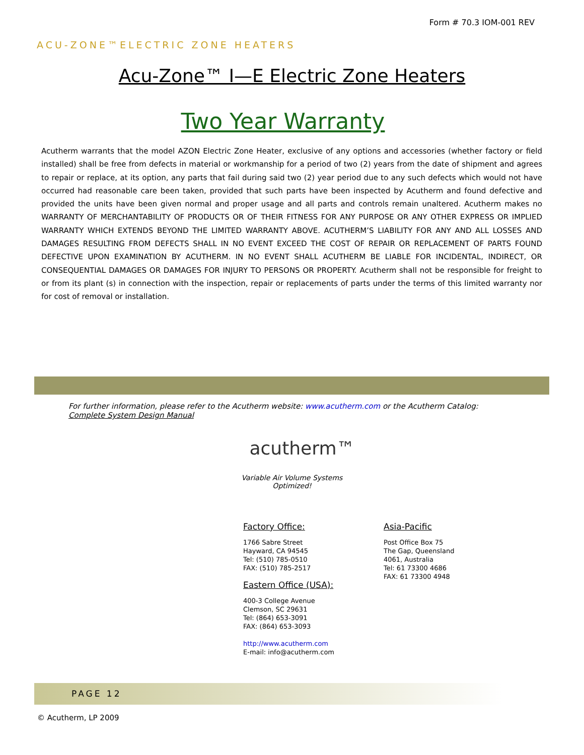Form # 70.3 IOM-001 REV
ACU-ZONE™ELECTRIC ZONE HEATERS
Acu-Zone™ I—E Electric Zone Heaters
Two Year Warranty
Acutherm warrants that the model AZON Electric Zone Heater, exclusive of any options and accessories (whether factory or field installed) shall be free from defects in material or workmanship for a period of two (2) years from the date of shipment and agrees to repair or replace, at its option, any parts that fail during said two (2) year period due to any such defects which would not have occurred had reasonable care been taken, provided that such parts have been inspected by Acutherm and found defective and provided the units have been given normal and proper usage and all parts and controls remain unaltered. Acutherm makes no WARRANTY OF MERCHANTABILITY OF PRODUCTS OR OF THEIR FITNESS FOR ANY PURPOSE OR ANY OTHER EXPRESS OR IMPLIED WARRANTY WHICH EXTENDS BEYOND THE LIMITED WARRANTY ABOVE. ACUTHERM’S LIABILITY FOR ANY AND ALL LOSSES AND DAMAGES RESULTING FROM DEFECTS SHALL IN NO EVENT EXCEED THE COST OF REPAIR OR REPLACEMENT OF PARTS FOUND DEFECTIVE UPON EXAMINATION BY ACUTHERM. IN NO EVENT SHALL ACUTHERM BE LIABLE FOR INCIDENTAL, INDIRECT, OR CONSEQUENTIAL DAMAGES OR DAMAGES FOR INJURY TO PERSONS OR PROPERTY. Acutherm shall not be responsible for freight to or from its plant (s) in connection with the inspection, repair or replacements of parts under the terms of this limited warranty nor for cost of removal or installation.
For further information, please refer to the Acutherm website: www.acutherm.com or the Acutherm Catalog: Complete System Design Manual
acutherm™
Variable Air Volume Systems Optimized!
Factory Office:
1766 Sabre Street
Hayward, CA 94545
Tel: (510) 785-0510
FAX: (510) 785-2517
Eastern Office (USA):
400-3 College Avenue
Clemson, SC 29631
Tel: (864) 653-3091
FAX: (864) 653-3093
http://www.acutherm.com
E-mail: info@acutherm.com
Asia-Pacific
Post Office Box 75
The Gap, Queensland
4061, Australia
Tel: 61 73300 4686
FAX: 61 73300 4948
PAGE 12
© Acutherm, LP 2009